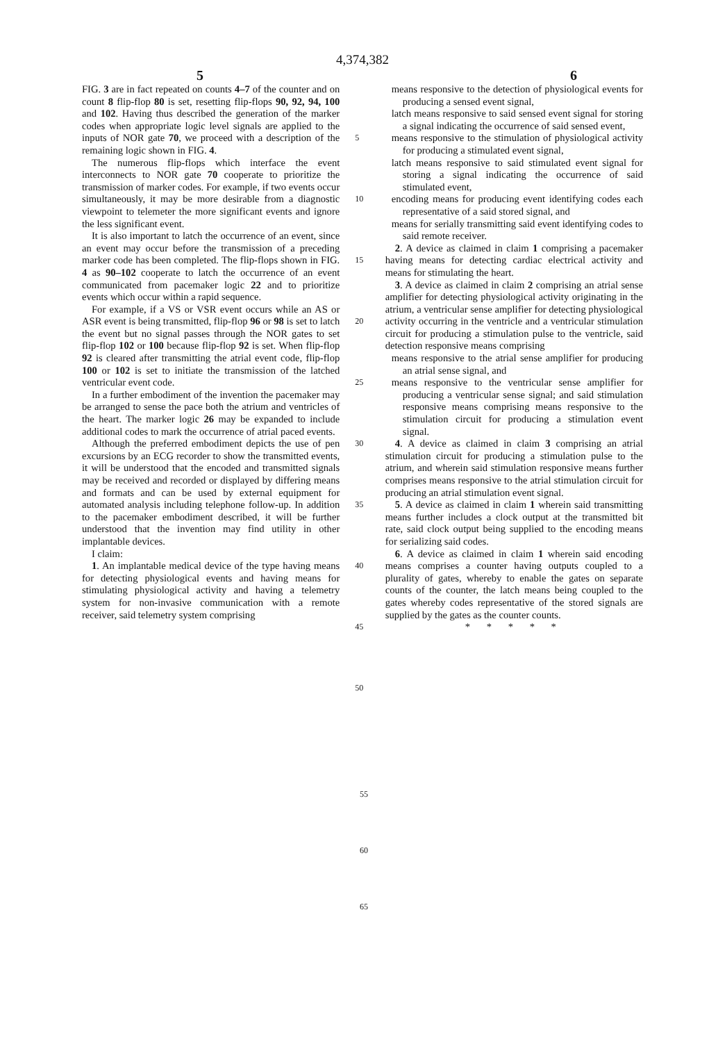4,374,382
5 6
FIG. 3 are in fact repeated on counts 4–7 of the counter and on count 8 flip-flop 80 is set, resetting flip-flops 90, 92, 94, 100 and 102. Having thus described the generation of the marker codes when appropriate logic level signals are applied to the inputs of NOR gate 70, we proceed with a description of the remaining logic shown in FIG. 4.
The numerous flip-flops which interface the event interconnects to NOR gate 70 cooperate to prioritize the transmission of marker codes. For example, if two events occur simultaneously, it may be more desirable from a diagnostic viewpoint to telemeter the more significant events and ignore the less significant event.
It is also important to latch the occurrence of an event, since an event may occur before the transmission of a preceding marker code has been completed. The flip-flops shown in FIG. 4 as 90–102 cooperate to latch the occurrence of an event communicated from pacemaker logic 22 and to prioritize events which occur within a rapid sequence.
For example, if a VS or VSR event occurs while an AS or ASR event is being transmitted, flip-flop 96 or 98 is set to latch the event but no signal passes through the NOR gates to set flip-flop 102 or 100 because flip-flop 92 is set. When flip-flop 92 is cleared after transmitting the atrial event code, flip-flop 100 or 102 is set to initiate the transmission of the latched ventricular event code.
In a further embodiment of the invention the pacemaker may be arranged to sense the pace both the atrium and ventricles of the heart. The marker logic 26 may be expanded to include additional codes to mark the occurrence of atrial paced events.
Although the preferred embodiment depicts the use of pen excursions by an ECG recorder to show the transmitted events, it will be understood that the encoded and transmitted signals may be received and recorded or displayed by differing means and formats and can be used by external equipment for automated analysis including telephone follow-up. In addition to the pacemaker embodiment described, it will be further understood that the invention may find utility in other implantable devices.
I claim:
1. An implantable medical device of the type having means for detecting physiological events and having means for stimulating physiological activity and having a telemetry system for non-invasive communication with a remote receiver, said telemetry system comprising
5
10
15
20
25
30
35
40
45
50
means responsive to the detection of physiological events for producing a sensed event signal,
latch means responsive to said sensed event signal for storing a signal indicating the occurrence of said sensed event,
means responsive to the stimulation of physiological activity for producing a stimulated event signal,
latch means responsive to said stimulated event signal for storing a signal indicating the occurrence of said stimulated event,
encoding means for producing event identifying codes each representative of a said stored signal, and
means for serially transmitting said event identifying codes to said remote receiver.
2. A device as claimed in claim 1 comprising a pacemaker having means for detecting cardiac electrical activity and means for stimulating the heart.
3. A device as claimed in claim 2 comprising an atrial sense amplifier for detecting physiological activity originating in the atrium, a ventricular sense amplifier for detecting physiological activity occurring in the ventricle and a ventricular stimulation circuit for producing a stimulation pulse to the ventricle, said detection responsive means comprising
means responsive to the atrial sense amplifier for producing an atrial sense signal, and
means responsive to the ventricular sense amplifier for producing a ventricular sense signal; and said stimulation responsive means comprising means responsive to the stimulation circuit for producing a stimulation event signal.
4. A device as claimed in claim 3 comprising an atrial stimulation circuit for producing a stimulation pulse to the atrium, and wherein said stimulation responsive means further comprises means responsive to the atrial stimulation circuit for producing an atrial stimulation event signal.
5. A device as claimed in claim 1 wherein said transmitting means further includes a clock output at the transmitted bit rate, said clock output being supplied to the encoding means for serializing said codes.
6. A device as claimed in claim 1 wherein said encoding means comprises a counter having outputs coupled to a plurality of gates, whereby to enable the gates on separate counts of the counter, the latch means being coupled to the gates whereby codes representative of the stored signals are supplied by the gates as the counter counts.
* * * * *
55
60
65